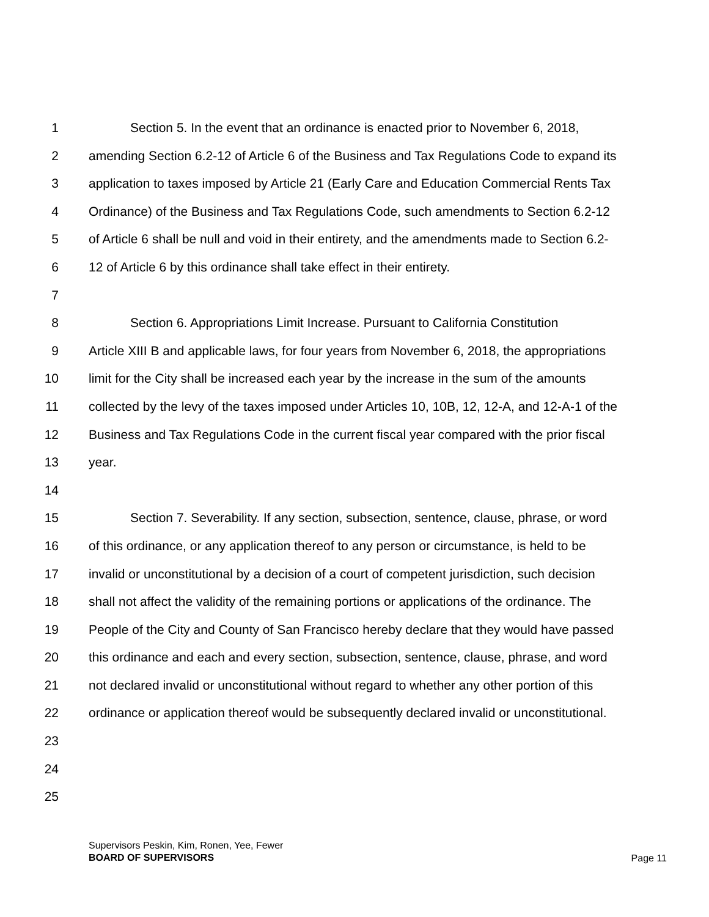1 Section 5. In the event that an ordinance is enacted prior to November 6, 2018,
2 amending Section 6.2-12 of Article 6 of the Business and Tax Regulations Code to expand its
3 application to taxes imposed by Article 21 (Early Care and Education Commercial Rents Tax
4 Ordinance) of the Business and Tax Regulations Code, such amendments to Section 6.2-12
5 of Article 6 shall be null and void in their entirety, and the amendments made to Section 6.2-
6 12 of Article 6 by this ordinance shall take effect in their entirety.
7
8 Section 6. Appropriations Limit Increase. Pursuant to California Constitution
9 Article XIII B and applicable laws, for four years from November 6, 2018, the appropriations
10 limit for the City shall be increased each year by the increase in the sum of the amounts
11 collected by the levy of the taxes imposed under Articles 10, 10B, 12, 12-A, and 12-A-1 of the
12 Business and Tax Regulations Code in the current fiscal year compared with the prior fiscal
13 year.
14
15 Section 7. Severability. If any section, subsection, sentence, clause, phrase, or word
16 of this ordinance, or any application thereof to any person or circumstance, is held to be
17 invalid or unconstitutional by a decision of a court of competent jurisdiction, such decision
18 shall not affect the validity of the remaining portions or applications of the ordinance. The
19 People of the City and County of San Francisco hereby declare that they would have passed
20 this ordinance and each and every section, subsection, sentence, clause, phrase, and word
21 not declared invalid or unconstitutional without regard to whether any other portion of this
22 ordinance or application thereof would be subsequently declared invalid or unconstitutional.
23
24
25
Supervisors Peskin, Kim, Ronen, Yee, Fewer
BOARD OF SUPERVISORS
Page 11